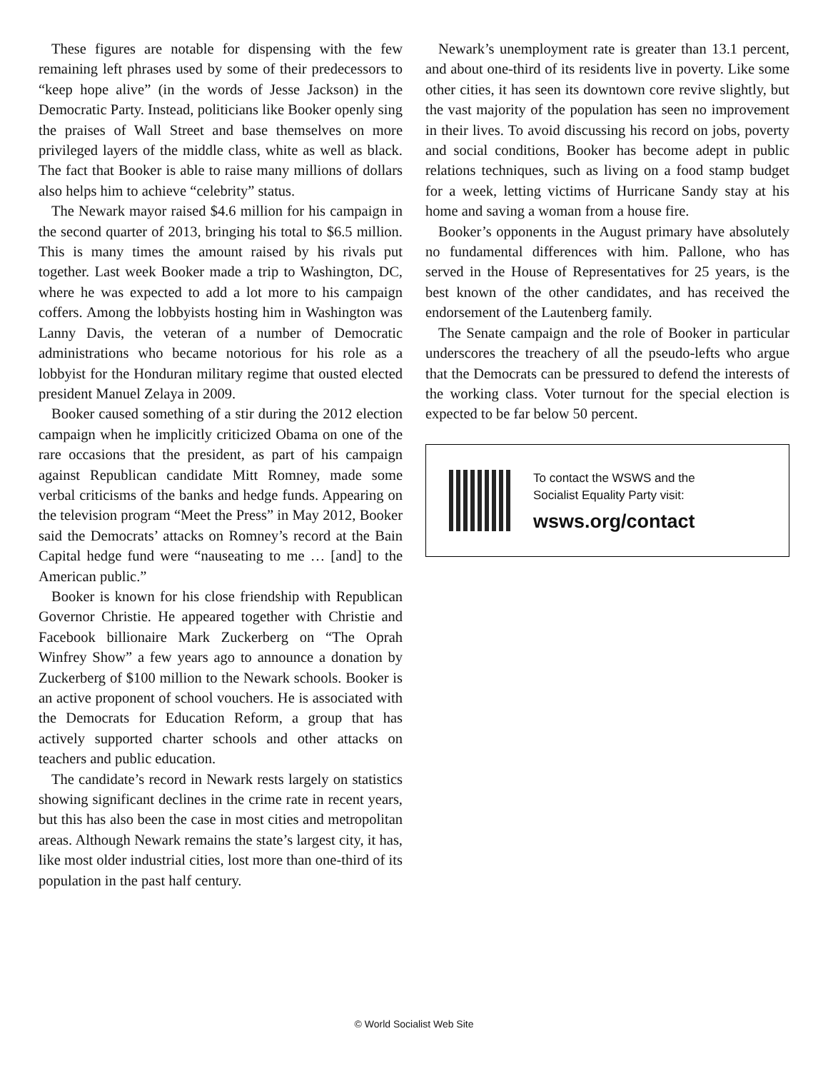These figures are notable for dispensing with the few remaining left phrases used by some of their predecessors to “keep hope alive” (in the words of Jesse Jackson) in the Democratic Party. Instead, politicians like Booker openly sing the praises of Wall Street and base themselves on more privileged layers of the middle class, white as well as black. The fact that Booker is able to raise many millions of dollars also helps him to achieve “celebrity” status.
The Newark mayor raised $4.6 million for his campaign in the second quarter of 2013, bringing his total to $6.5 million. This is many times the amount raised by his rivals put together. Last week Booker made a trip to Washington, DC, where he was expected to add a lot more to his campaign coffers. Among the lobbyists hosting him in Washington was Lanny Davis, the veteran of a number of Democratic administrations who became notorious for his role as a lobbyist for the Honduran military regime that ousted elected president Manuel Zelaya in 2009.
Booker caused something of a stir during the 2012 election campaign when he implicitly criticized Obama on one of the rare occasions that the president, as part of his campaign against Republican candidate Mitt Romney, made some verbal criticisms of the banks and hedge funds. Appearing on the television program “Meet the Press” in May 2012, Booker said the Democrats’ attacks on Romney’s record at the Bain Capital hedge fund were “nauseating to me … [and] to the American public.”
Booker is known for his close friendship with Republican Governor Christie. He appeared together with Christie and Facebook billionaire Mark Zuckerberg on “The Oprah Winfrey Show” a few years ago to announce a donation by Zuckerberg of $100 million to the Newark schools. Booker is an active proponent of school vouchers. He is associated with the Democrats for Education Reform, a group that has actively supported charter schools and other attacks on teachers and public education.
The candidate’s record in Newark rests largely on statistics showing significant declines in the crime rate in recent years, but this has also been the case in most cities and metropolitan areas. Although Newark remains the state’s largest city, it has, like most older industrial cities, lost more than one-third of its population in the past half century.
Newark’s unemployment rate is greater than 13.1 percent, and about one-third of its residents live in poverty. Like some other cities, it has seen its downtown core revive slightly, but the vast majority of the population has seen no improvement in their lives. To avoid discussing his record on jobs, poverty and social conditions, Booker has become adept in public relations techniques, such as living on a food stamp budget for a week, letting victims of Hurricane Sandy stay at his home and saving a woman from a house fire.
Booker’s opponents in the August primary have absolutely no fundamental differences with him. Pallone, who has served in the House of Representatives for 25 years, is the best known of the other candidates, and has received the endorsement of the Lautenberg family.
The Senate campaign and the role of Booker in particular underscores the treachery of all the pseudo-lefts who argue that the Democrats can be pressured to defend the interests of the working class. Voter turnout for the special election is expected to be far below 50 percent.
To contact the WSWS and the
Socialist Equality Party visit:
wsws.org/contact
© World Socialist Web Site